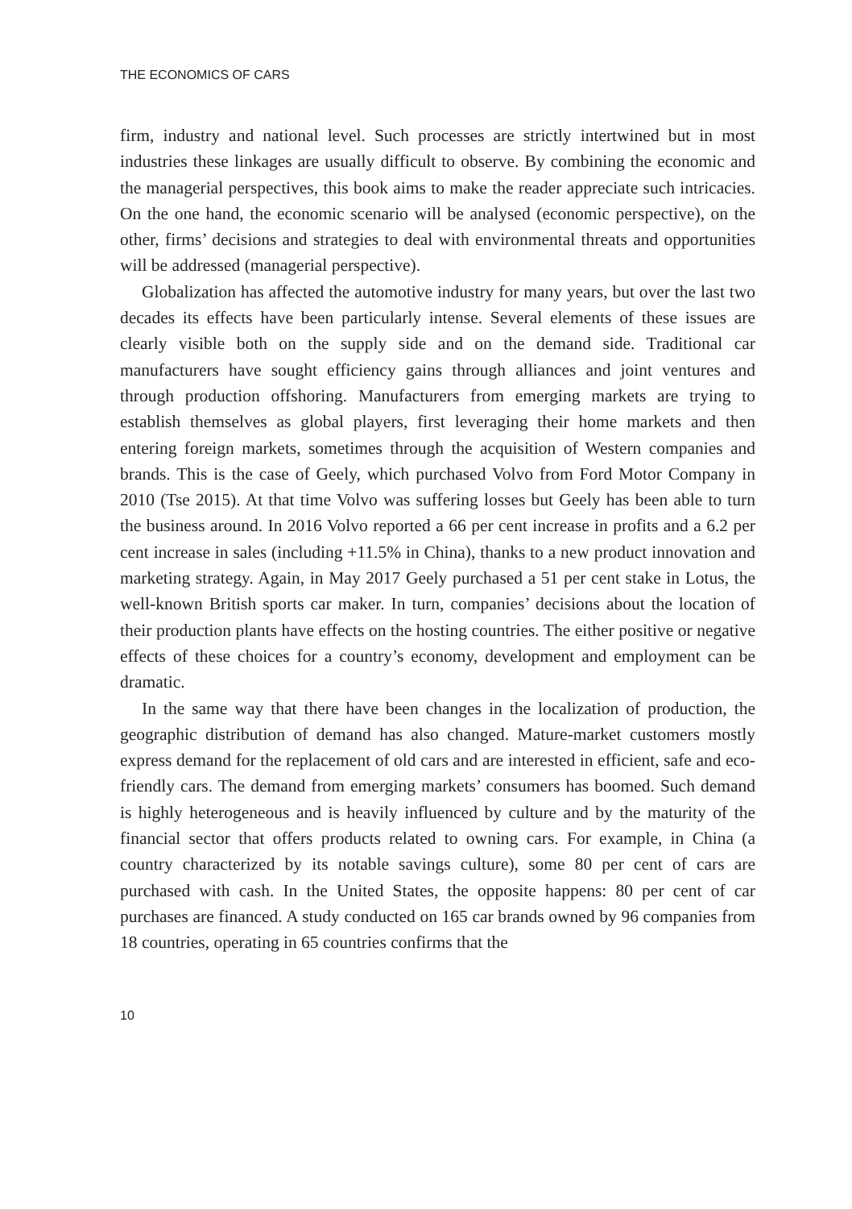THE ECONOMICS OF CARS
firm, industry and national level. Such processes are strictly intertwined but in most industries these linkages are usually difficult to observe. By combining the economic and the managerial perspectives, this book aims to make the reader appreciate such intricacies. On the one hand, the economic scenario will be analysed (economic perspective), on the other, firms’ decisions and strategies to deal with environmental threats and opportunities will be addressed (managerial perspective).
Globalization has affected the automotive industry for many years, but over the last two decades its effects have been particularly intense. Several elements of these issues are clearly visible both on the supply side and on the demand side. Traditional car manufacturers have sought efficiency gains through alliances and joint ventures and through production offshoring. Manufacturers from emerging markets are trying to establish themselves as global players, first leveraging their home markets and then entering foreign markets, sometimes through the acquisition of Western companies and brands. This is the case of Geely, which purchased Volvo from Ford Motor Company in 2010 (Tse 2015). At that time Volvo was suffering losses but Geely has been able to turn the business around. In 2016 Volvo reported a 66 per cent increase in profits and a 6.2 per cent increase in sales (including +11.5% in China), thanks to a new product innovation and marketing strategy. Again, in May 2017 Geely purchased a 51 per cent stake in Lotus, the well-known British sports car maker. In turn, companies’ decisions about the location of their production plants have effects on the hosting countries. The either positive or negative effects of these choices for a country’s economy, development and employment can be dramatic.
In the same way that there have been changes in the localization of production, the geographic distribution of demand has also changed. Mature-market customers mostly express demand for the replacement of old cars and are interested in efficient, safe and eco-friendly cars. The demand from emerging markets’ consumers has boomed. Such demand is highly heterogeneous and is heavily influenced by culture and by the maturity of the financial sector that offers products related to owning cars. For example, in China (a country characterized by its notable savings culture), some 80 per cent of cars are purchased with cash. In the United States, the opposite happens: 80 per cent of car purchases are financed. A study conducted on 165 car brands owned by 96 companies from 18 countries, operating in 65 countries confirms that the
10